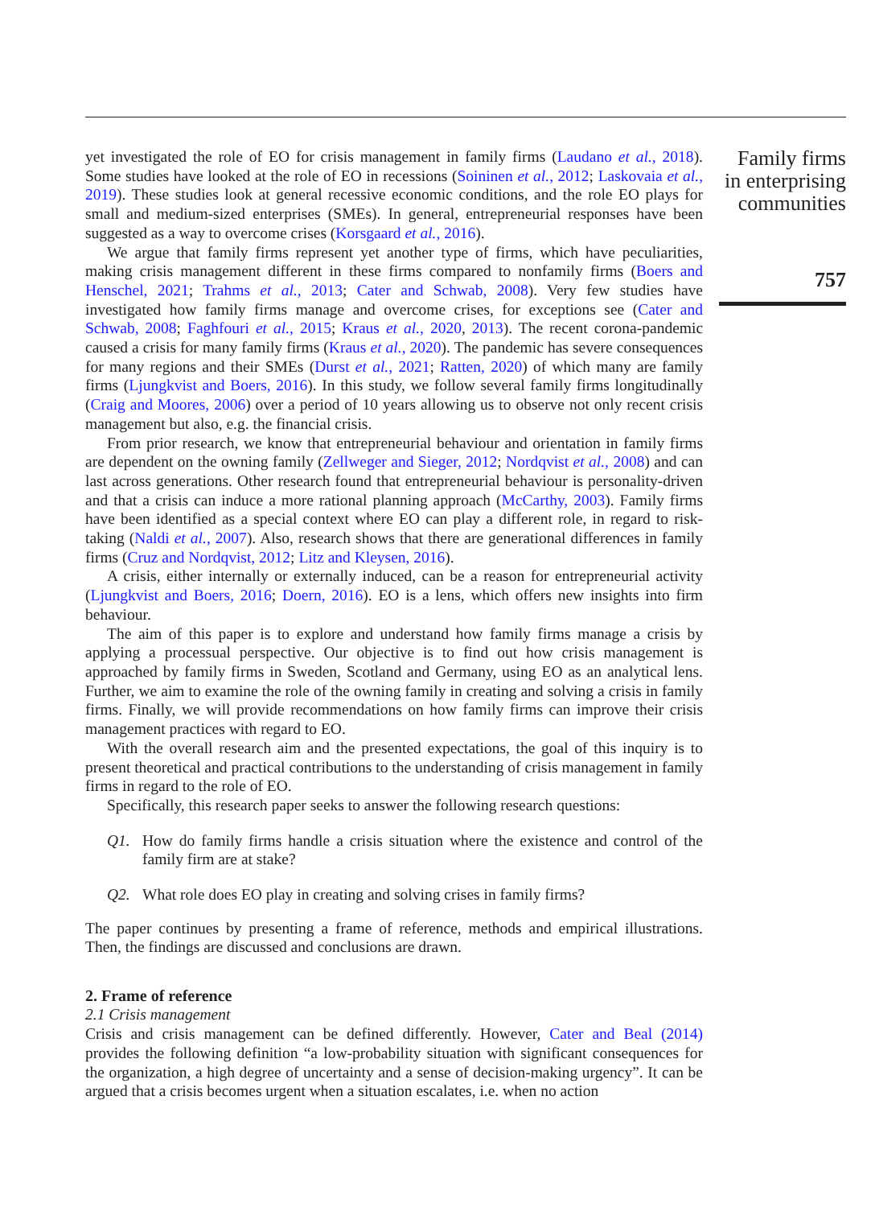yet investigated the role of EO for crisis management in family firms (Laudano et al., 2018). Some studies have looked at the role of EO in recessions (Soininen et al., 2012; Laskovaia et al., 2019). These studies look at general recessive economic conditions, and the role EO plays for small and medium-sized enterprises (SMEs). In general, entrepreneurial responses have been suggested as a way to overcome crises (Korsgaard et al., 2016).
We argue that family firms represent yet another type of firms, which have peculiarities, making crisis management different in these firms compared to nonfamily firms (Boers and Henschel, 2021; Trahms et al., 2013; Cater and Schwab, 2008). Very few studies have investigated how family firms manage and overcome crises, for exceptions see (Cater and Schwab, 2008; Faghfouri et al., 2015; Kraus et al., 2020, 2013). The recent corona-pandemic caused a crisis for many family firms (Kraus et al., 2020). The pandemic has severe consequences for many regions and their SMEs (Durst et al., 2021; Ratten, 2020) of which many are family firms (Ljungkvist and Boers, 2016). In this study, we follow several family firms longitudinally (Craig and Moores, 2006) over a period of 10 years allowing us to observe not only recent crisis management but also, e.g. the financial crisis.
From prior research, we know that entrepreneurial behaviour and orientation in family firms are dependent on the owning family (Zellweger and Sieger, 2012; Nordqvist et al., 2008) and can last across generations. Other research found that entrepreneurial behaviour is personality-driven and that a crisis can induce a more rational planning approach (McCarthy, 2003). Family firms have been identified as a special context where EO can play a different role, in regard to risk-taking (Naldi et al., 2007). Also, research shows that there are generational differences in family firms (Cruz and Nordqvist, 2012; Litz and Kleysen, 2016).
A crisis, either internally or externally induced, can be a reason for entrepreneurial activity (Ljungkvist and Boers, 2016; Doern, 2016). EO is a lens, which offers new insights into firm behaviour.
The aim of this paper is to explore and understand how family firms manage a crisis by applying a processual perspective. Our objective is to find out how crisis management is approached by family firms in Sweden, Scotland and Germany, using EO as an analytical lens. Further, we aim to examine the role of the owning family in creating and solving a crisis in family firms. Finally, we will provide recommendations on how family firms can improve their crisis management practices with regard to EO.
With the overall research aim and the presented expectations, the goal of this inquiry is to present theoretical and practical contributions to the understanding of crisis management in family firms in regard to the role of EO.
Specifically, this research paper seeks to answer the following research questions:
Q1. How do family firms handle a crisis situation where the existence and control of the family firm are at stake?
Q2. What role does EO play in creating and solving crises in family firms?
The paper continues by presenting a frame of reference, methods and empirical illustrations. Then, the findings are discussed and conclusions are drawn.
2. Frame of reference
2.1 Crisis management
Crisis and crisis management can be defined differently. However, Cater and Beal (2014) provides the following definition “a low-probability situation with significant consequences for the organization, a high degree of uncertainty and a sense of decision-making urgency”. It can be argued that a crisis becomes urgent when a situation escalates, i.e. when no action
Family firms
in enterprising
communities
757